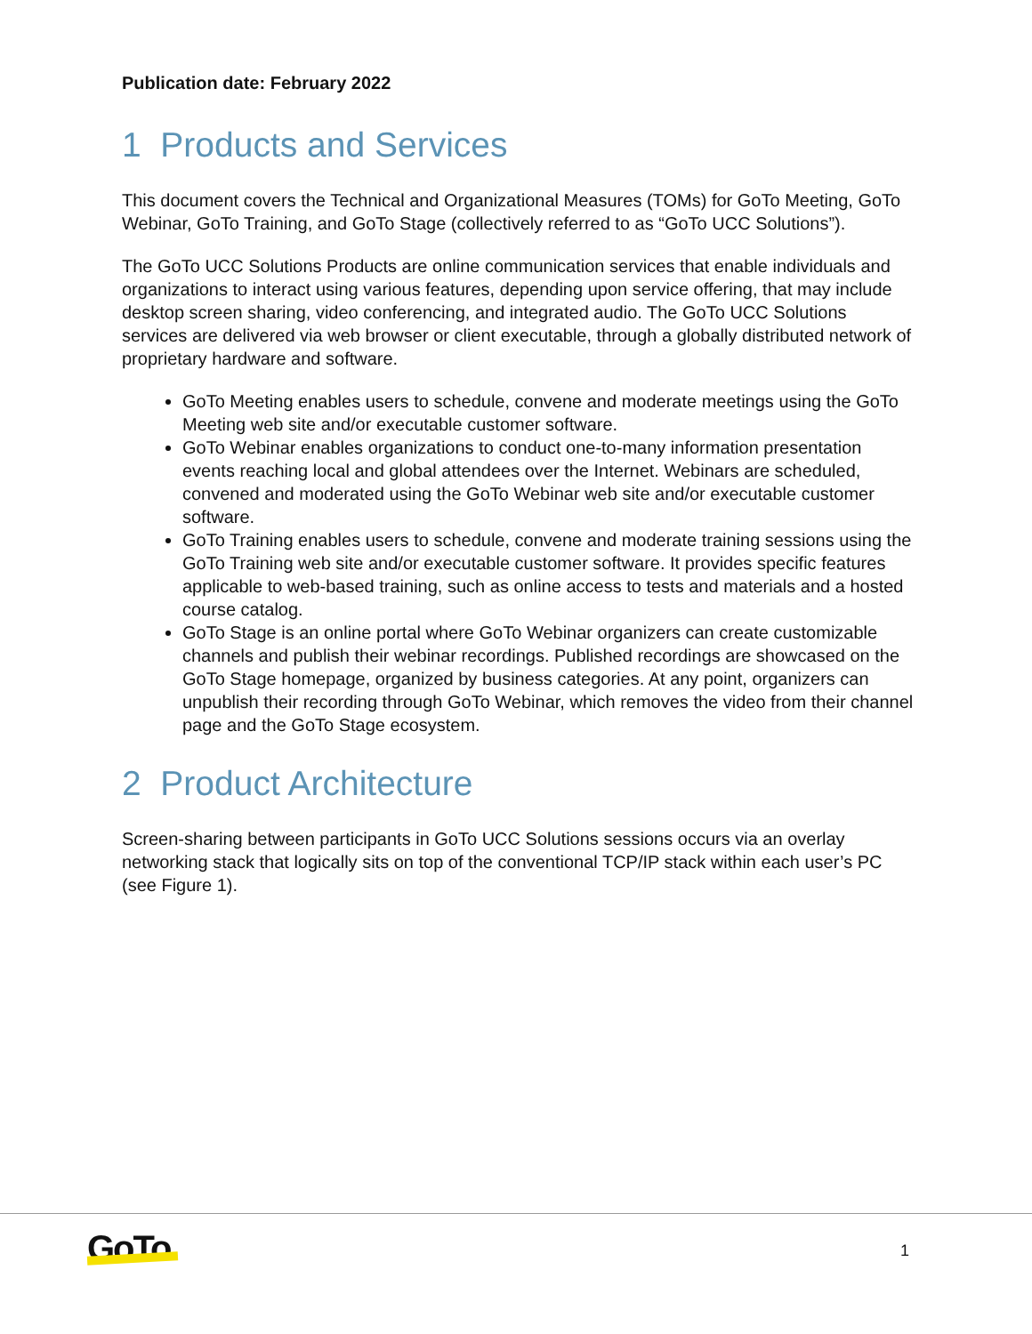Publication date: February 2022
1 Products and Services
This document covers the Technical and Organizational Measures (TOMs) for GoTo Meeting, GoTo Webinar, GoTo Training, and GoTo Stage (collectively referred to as “GoTo UCC Solutions”).
The GoTo UCC Solutions Products are online communication services that enable individuals and organizations to interact using various features, depending upon service offering, that may include desktop screen sharing, video conferencing, and integrated audio. The GoTo UCC Solutions services are delivered via web browser or client executable, through a globally distributed network of proprietary hardware and software.
GoTo Meeting enables users to schedule, convene and moderate meetings using the GoTo Meeting web site and/or executable customer software.
GoTo Webinar enables organizations to conduct one-to-many information presentation events reaching local and global attendees over the Internet. Webinars are scheduled, convened and moderated using the GoTo Webinar web site and/or executable customer software.
GoTo Training enables users to schedule, convene and moderate training sessions using the GoTo Training web site and/or executable customer software. It provides specific features applicable to web-based training, such as online access to tests and materials and a hosted course catalog.
GoTo Stage is an online portal where GoTo Webinar organizers can create customizable channels and publish their webinar recordings. Published recordings are showcased on the GoTo Stage homepage, organized by business categories. At any point, organizers can unpublish their recording through GoTo Webinar, which removes the video from their channel page and the GoTo Stage ecosystem.
2 Product Architecture
Screen-sharing between participants in GoTo UCC Solutions sessions occurs via an overlay networking stack that logically sits on top of the conventional TCP/IP stack within each user’s PC (see Figure 1).
GoTo 1